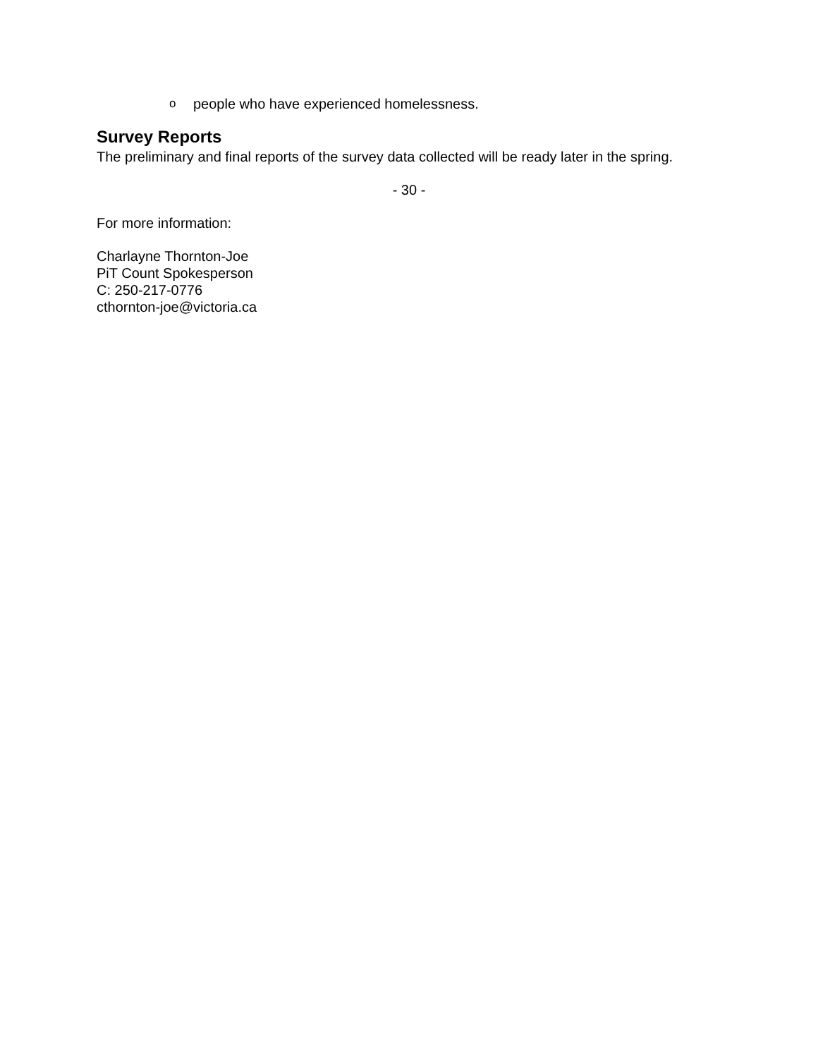opeople who have experienced homelessness.
Survey Reports
The preliminary and final reports of the survey data collected will be ready later in the spring.
- 30 -
For more information:
Charlayne Thornton-Joe
PiT Count Spokesperson
C: 250-217-0776
cthornton-joe@victoria.ca